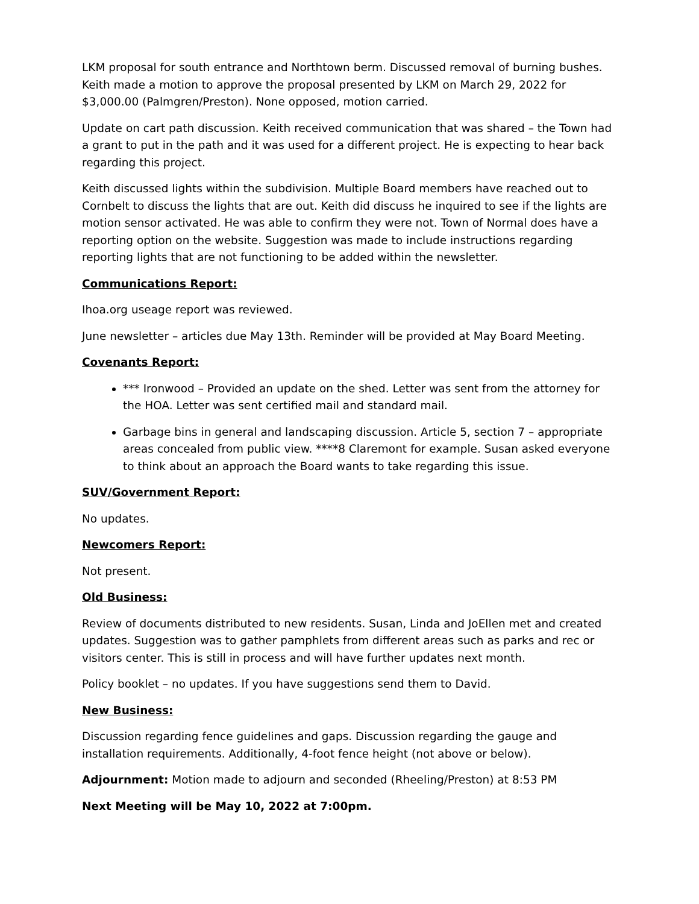LKM proposal for south entrance and Northtown berm. Discussed removal of burning bushes. Keith made a motion to approve the proposal presented by LKM on March 29, 2022 for $3,000.00 (Palmgren/Preston). None opposed, motion carried.
Update on cart path discussion. Keith received communication that was shared – the Town had a grant to put in the path and it was used for a different project. He is expecting to hear back regarding this project.
Keith discussed lights within the subdivision. Multiple Board members have reached out to Cornbelt to discuss the lights that are out. Keith did discuss he inquired to see if the lights are motion sensor activated. He was able to confirm they were not. Town of Normal does have a reporting option on the website. Suggestion was made to include instructions regarding reporting lights that are not functioning to be added within the newsletter.
Communications Report:
Ihoa.org useage report was reviewed.
June newsletter – articles due May 13th. Reminder will be provided at May Board Meeting.
Covenants Report:
*** Ironwood – Provided an update on the shed. Letter was sent from the attorney for the HOA. Letter was sent certified mail and standard mail.
Garbage bins in general and landscaping discussion. Article 5, section 7 – appropriate areas concealed from public view. ****8 Claremont for example. Susan asked everyone to think about an approach the Board wants to take regarding this issue.
SUV/Government Report:
No updates.
Newcomers Report:
Not present.
Old Business:
Review of documents distributed to new residents. Susan, Linda and JoEllen met and created updates. Suggestion was to gather pamphlets from different areas such as parks and rec or visitors center. This is still in process and will have further updates next month.
Policy booklet – no updates. If you have suggestions send them to David.
New Business:
Discussion regarding fence guidelines and gaps. Discussion regarding the gauge and installation requirements. Additionally, 4-foot fence height (not above or below).
Adjournment: Motion made to adjourn and seconded (Rheeling/Preston) at 8:53 PM
Next Meeting will be May 10, 2022 at 7:00pm.